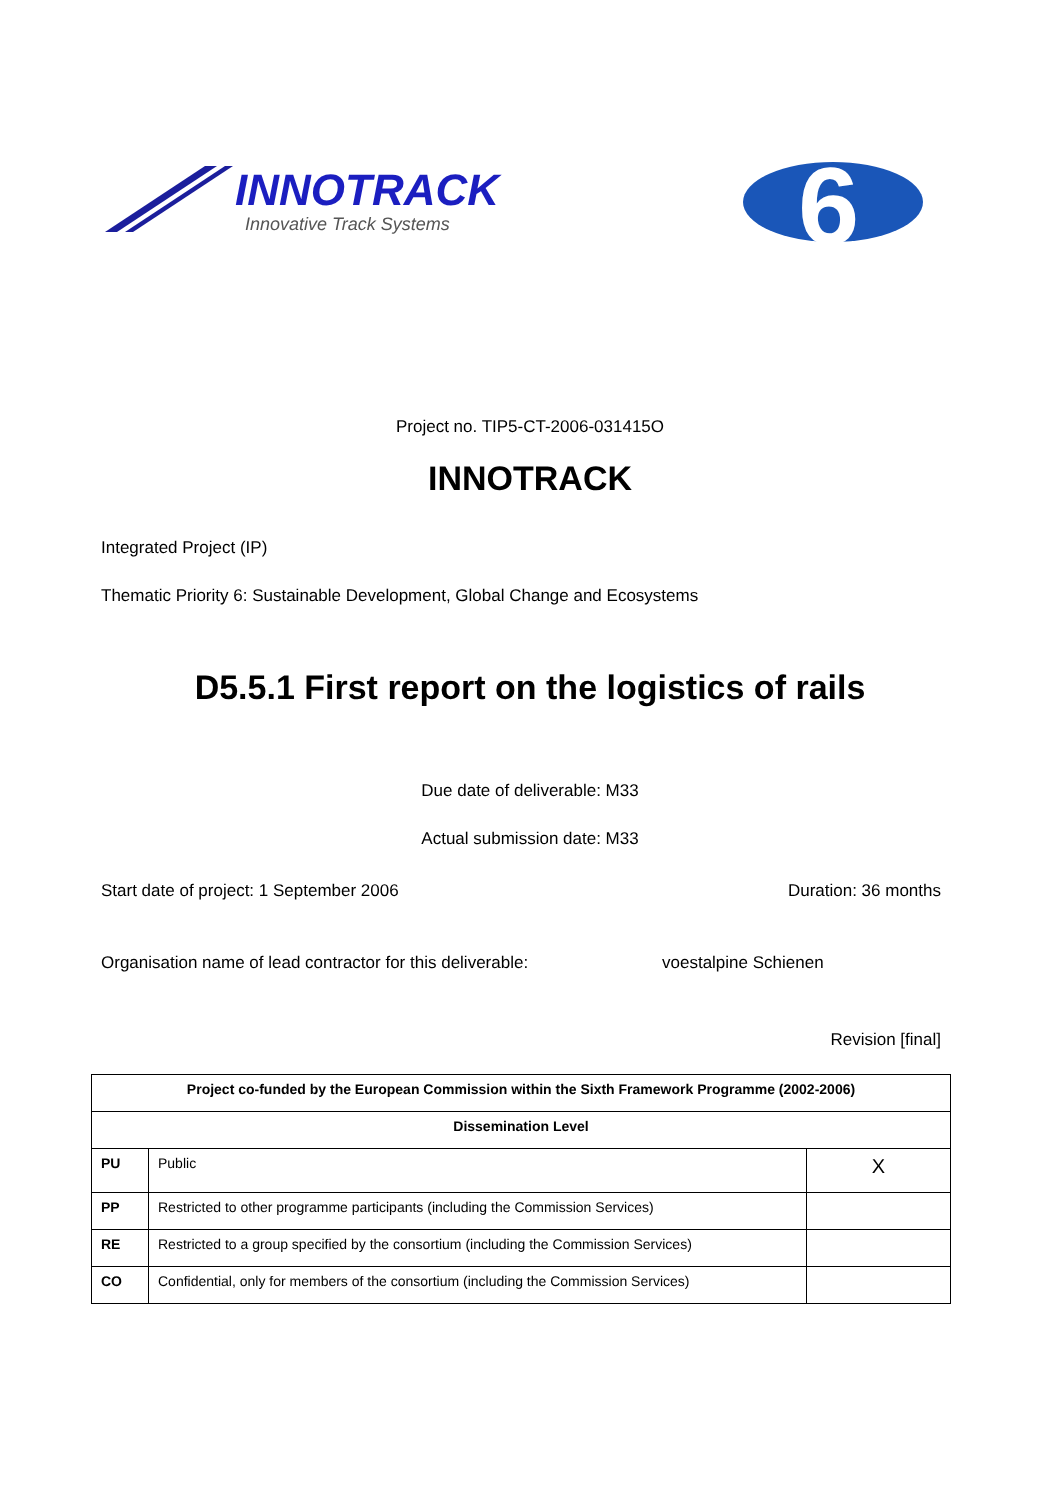INNOTRACK
Innovative Track Systems
6
Project no. TIP5-CT-2006-031415O
INNOTRACK
Integrated Project (IP)
Thematic Priority 6: Sustainable Development, Global Change and Ecosystems
D5.5.1 First report on the logistics of rails
Due date of deliverable: M33
Actual submission date: M33
Start date of project: 1 September 2006 Duration: 36 months
Organisation name of lead contractor for this deliverable: voestalpine Schienen
Revision [final]
| Project co-funded by the European Commission within the Sixth Framework Programme (2002-2006) | | |
| Dissemination Level | | |
| PU | Public | X |
| PP | Restricted to other programme participants (including the Commission Services) | |
| RE | Restricted to a group specified by the consortium (including the Commission Services) | |
| CO | Confidential, only for members of the consortium (including the Commission Services) | |